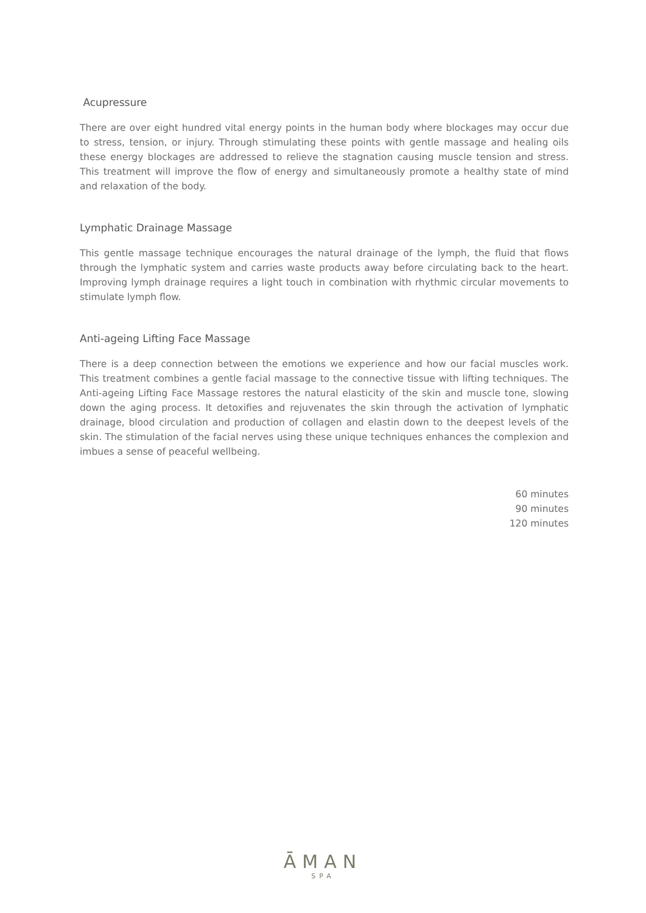Acupressure
There are over eight hundred vital energy points in the human body where blockages may occur due to stress, tension, or injury. Through stimulating these points with gentle massage and healing oils these energy blockages are addressed to relieve the stagnation causing muscle tension and stress. This treatment will improve the flow of energy and simultaneously promote a healthy state of mind and relaxation of the body.
Lymphatic Drainage Massage
This gentle massage technique encourages the natural drainage of the lymph, the fluid that flows through the lymphatic system and carries waste products away before circulating back to the heart. Improving lymph drainage requires a light touch in combination with rhythmic circular movements to stimulate lymph flow.
Anti-ageing Lifting Face Massage
There is a deep connection between the emotions we experience and how our facial muscles work. This treatment combines a gentle facial massage to the connective tissue with lifting techniques. The Anti-ageing Lifting Face Massage restores the natural elasticity of the skin and muscle tone, slowing down the aging process. It detoxifies and rejuvenates the skin through the activation of lymphatic drainage, blood circulation and production of collagen and elastin down to the deepest levels of the skin. The stimulation of the facial nerves using these unique techniques enhances the complexion and imbues a sense of peaceful wellbeing.
60 minutes
90 minutes
120 minutes
ĀMAN
SPA